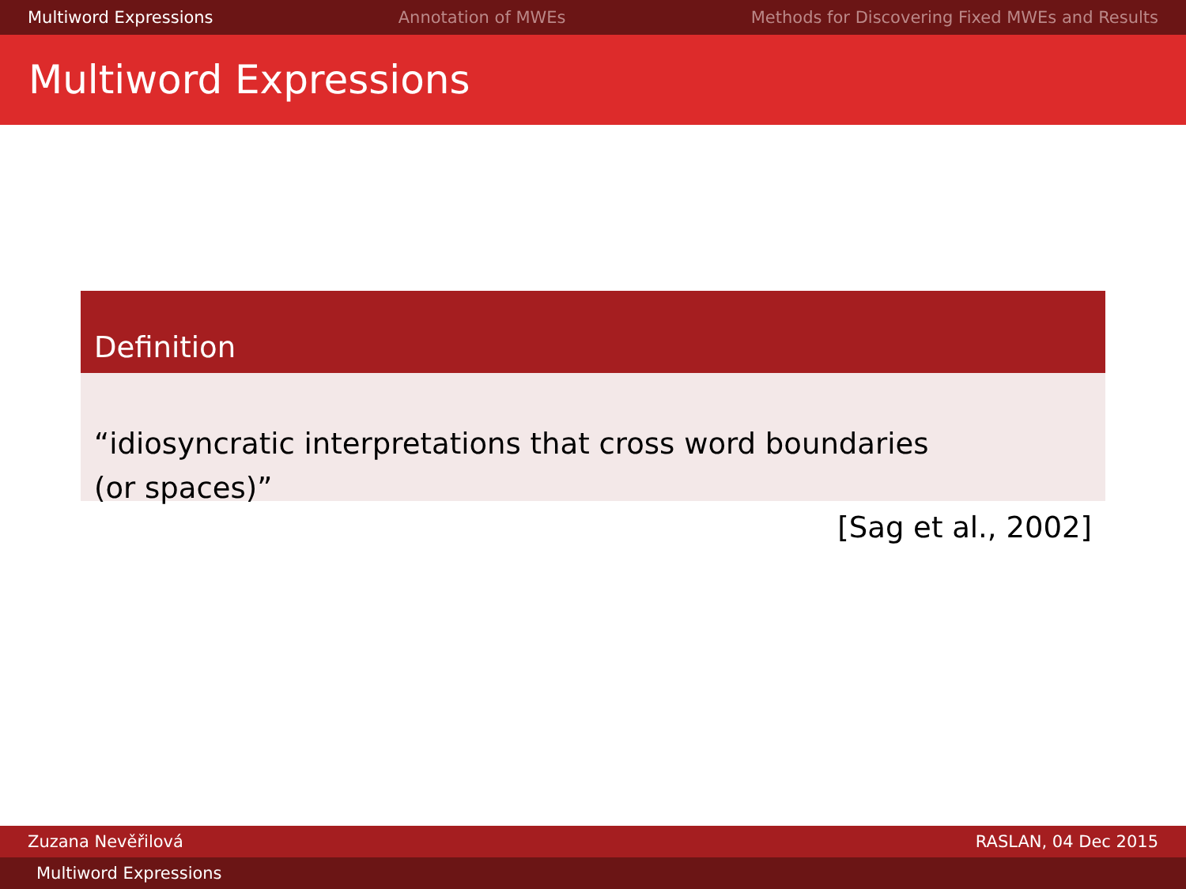Multiword Expressions Annotation of MWEs Methods for Discovering Fixed MWEs and Results
Multiword Expressions
Definition
“idiosyncratic interpretations that cross word boundaries
(or spaces)”
[Sag et al., 2002]
Zuzana Nevěřilová RASLAN, 04 Dec 2015
Multiword Expressions